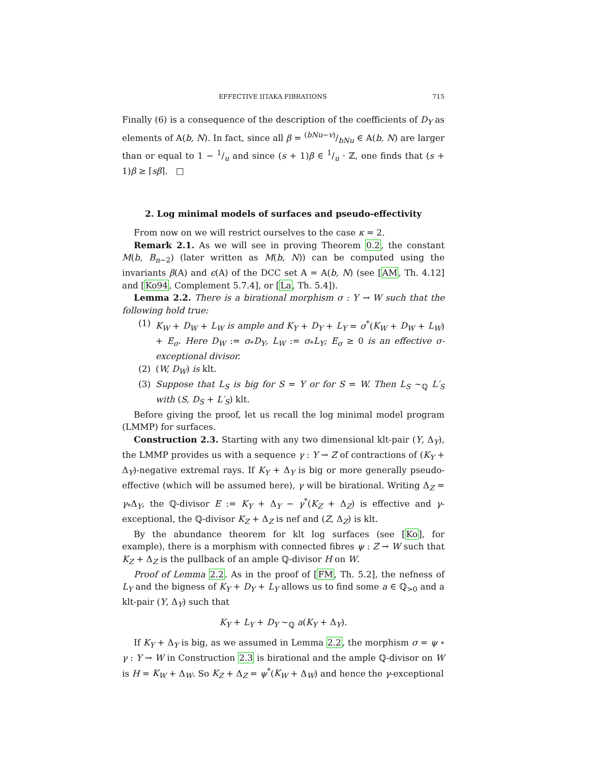EFFECTIVE IITAKA FIBRATIONS 715
Finally (6) is a consequence of the description of the coefficients of D<sub>Y</sub> as elements of A(b, N). In fact, since all β = (bNu−v)/bNu ∈ A(b, N) are larger than or equal to 1 − 1/u and since (s + 1)β ∈ 1/u · ℤ, one finds that (s + 1)β ≥ ⌈sβ⌉. □
2. Log minimal models of surfaces and pseudo-effectivity
From now on we will restrict ourselves to the case κ = 2.
Remark 2.1. As we will see in proving Theorem 0.2, the constant M(b, B<sub>n</sub><sub>−2</sub>) (later written as M(b, N)) can be computed using the invariants β(A) and ϵ(A) of the DCC set A = A(b, N) (see [AM, Th. 4.12] and [Ko94, Complement 5.7.4], or [La, Th. 5.4]).
Lemma 2.2. There is a birational morphism σ : Y → W such that the following hold true:
(1) K<sub>W</sub> + D<sub>W</sub> + L<sub>W</sub> is ample and K<sub>Y</sub> + D<sub>Y</sub> + L<sub>Y</sub> = σ<sup>*</sup>(K<sub>W</sub> + D<sub>W</sub> + L<sub>W</sub>) + E<sub>σ</sub>. Here D<sub>W</sub> := σ<sub>*</sub>D<sub>Y</sub>, L<sub>W</sub> := σ<sub>*</sub>L<sub>Y</sub>; E<sub>σ</sub> ≥ 0 is an effective σ-exceptional divisor.
(2) (W, D<sub>W</sub>) is klt.
(3) Suppose that L<sub>S</sub> is big for S = Y or for S = W. Then L<sub>S</sub> ∼<sub>ℚ</sub> L′<sub>S</sub> with (S, D<sub>S</sub> + L′<sub>S</sub>) klt.
Before giving the proof, let us recall the log minimal model program (LMMP) for surfaces.
Construction 2.3. Starting with any two dimensional klt-pair (Y, Δ<sub>Y</sub>), the LMMP provides us with a sequence γ : Y → Z of contractions of (K<sub>Y</sub> + Δ<sub>Y</sub>)-negative extremal rays. If K<sub>Y</sub> + Δ<sub>Y</sub> is big or more generally pseudo-effective (which will be assumed here), γ will be birational. Writing Δ<sub>Z</sub> = γ<sub>*</sub>Δ<sub>Y</sub>, the ℚ-divisor E := K<sub>Y</sub> + Δ<sub>Y</sub> − γ<sup>*</sup>(K<sub>Z</sub> + Δ<sub>Z</sub>) is effective and γ-exceptional, the ℚ-divisor K<sub>Z</sub> + Δ<sub>Z</sub> is nef and (Z, Δ<sub>Z</sub>) is klt.
By the abundance theorem for klt log surfaces (see [Ko], for example), there is a morphism with connected fibres ψ : Z → W such that K<sub>Z</sub> + Δ<sub>Z</sub> is the pullback of an ample ℚ-divisor H on W.
Proof of Lemma 2.2. As in the proof of [FM, Th. 5.2], the nefness of L<sub>Y</sub> and the bigness of K<sub>Y</sub> + D<sub>Y</sub> + L<sub>Y</sub> allows us to find some a ∈ ℚ<sub>>0</sub> and a klt-pair (Y, Δ<sub>Y</sub>) such that
K<sub>Y</sub> + L<sub>Y</sub> + D<sub>Y</sub> ∼<sub>ℚ</sub> a(K<sub>Y</sub> + Δ<sub>Y</sub>).
If K<sub>Y</sub> + Δ<sub>Y</sub> is big, as we assumed in Lemma 2.2, the morphism σ = ψ ∘ γ : Y → W in Construction 2.3 is birational and the ample ℚ-divisor on W is H = K<sub>W</sub> + Δ<sub>W</sub>. So K<sub>Z</sub> + Δ<sub>Z</sub> = ψ<sup>*</sup>(K<sub>W</sub> + Δ<sub>W</sub>) and hence the γ-exceptional